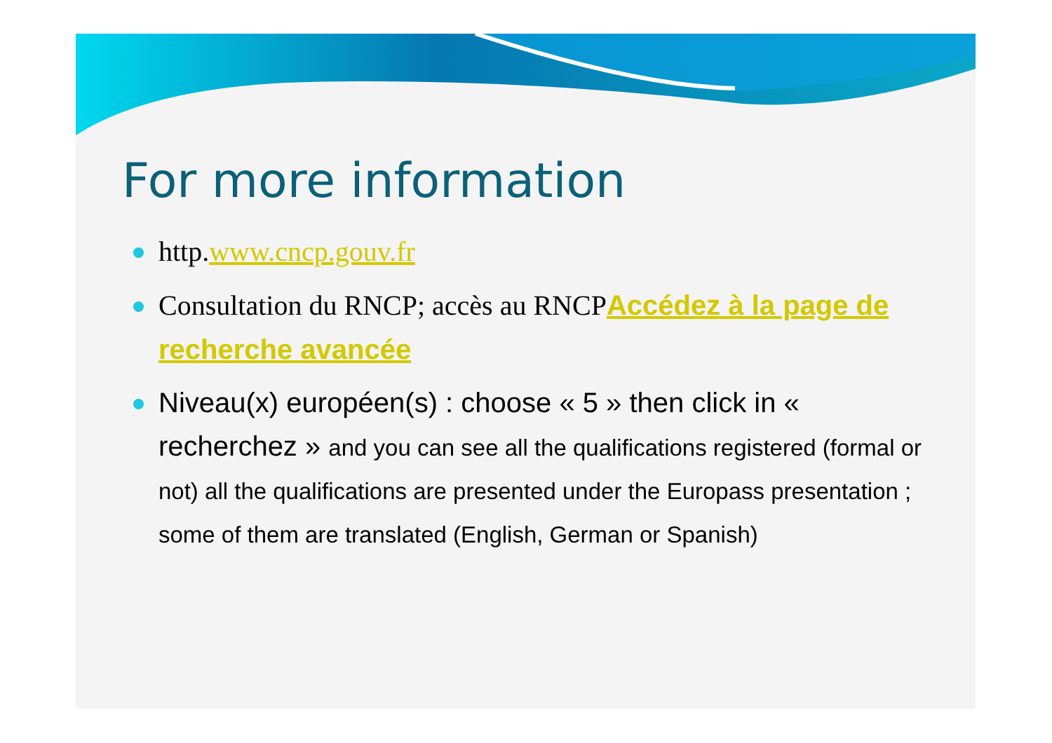For more information
http.www.cncp.gouv.fr
Consultation du RNCP; accès au RNCP Accédez à la page de recherche avancée
Niveau(x) européen(s) : choose « 5 » then click in « recherchez » and you can see all the qualifications registered (formal or not) all the qualifications are presented under the Europass presentation ; some of them are translated (English, German or Spanish)